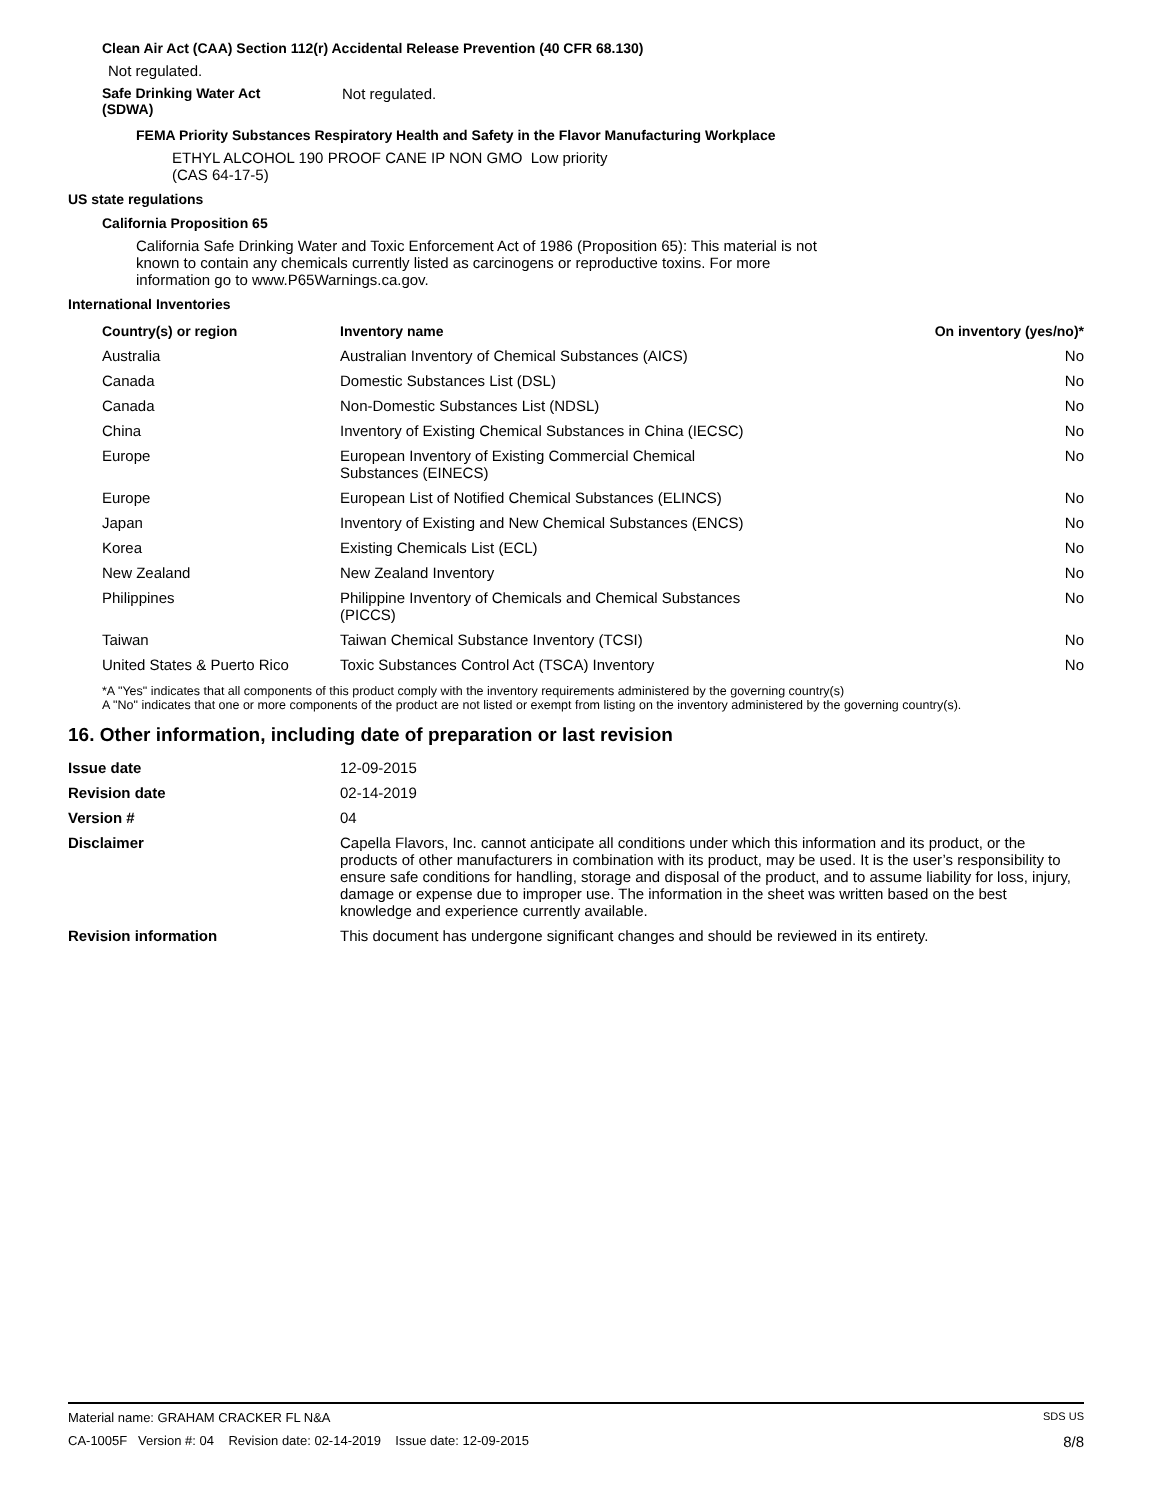Clean Air Act (CAA) Section 112(r) Accidental Release Prevention (40 CFR 68.130)
Not regulated.
Safe Drinking Water Act
(SDWA)
Not regulated.
FEMA Priority Substances Respiratory Health and Safety in the Flavor Manufacturing Workplace
ETHYL ALCOHOL 190 PROOF CANE IP NON GMO Low priority
(CAS 64-17-5)
US state regulations
California Proposition 65
California Safe Drinking Water and Toxic Enforcement Act of 1986 (Proposition 65): This material is not known to contain any chemicals currently listed as carcinogens or reproductive toxins. For more information go to www.P65Warnings.ca.gov.
International Inventories
| Country(s) or region | Inventory name | On inventory (yes/no)* |
| --- | --- | --- |
| Australia | Australian Inventory of Chemical Substances (AICS) | No |
| Canada | Domestic Substances List (DSL) | No |
| Canada | Non-Domestic Substances List (NDSL) | No |
| China | Inventory of Existing Chemical Substances in China (IECSC) | No |
| Europe | European Inventory of Existing Commercial Chemical Substances (EINECS) | No |
| Europe | European List of Notified Chemical Substances (ELINCS) | No |
| Japan | Inventory of Existing and New Chemical Substances (ENCS) | No |
| Korea | Existing Chemicals List (ECL) | No |
| New Zealand | New Zealand Inventory | No |
| Philippines | Philippine Inventory of Chemicals and Chemical Substances (PICCS) | No |
| Taiwan | Taiwan Chemical Substance Inventory (TCSI) | No |
| United States & Puerto Rico | Toxic Substances Control Act (TSCA) Inventory | No |
*A "Yes" indicates that all components of this product comply with the inventory requirements administered by the governing country(s)
A "No" indicates that one or more components of the product are not listed or exempt from listing on the inventory administered by the governing country(s).
16. Other information, including date of preparation or last revision
| Issue date | 12-09-2015 |
| Revision date | 02-14-2019 |
| Version # | 04 |
| Disclaimer | Capella Flavors, Inc. cannot anticipate all conditions under which this information and its product, or the products of other manufacturers in combination with its product, may be used. It is the user’s responsibility to ensure safe conditions for handling, storage and disposal of the product, and to assume liability for loss, injury, damage or expense due to improper use. The information in the sheet was written based on the best knowledge and experience currently available. |
| Revision information | This document has undergone significant changes and should be reviewed in its entirety. |
Material name: GRAHAM CRACKER FL N&A SDS US
CA-1005F Version #: 04 Revision date: 02-14-2019 Issue date: 12-09-2015 8/8